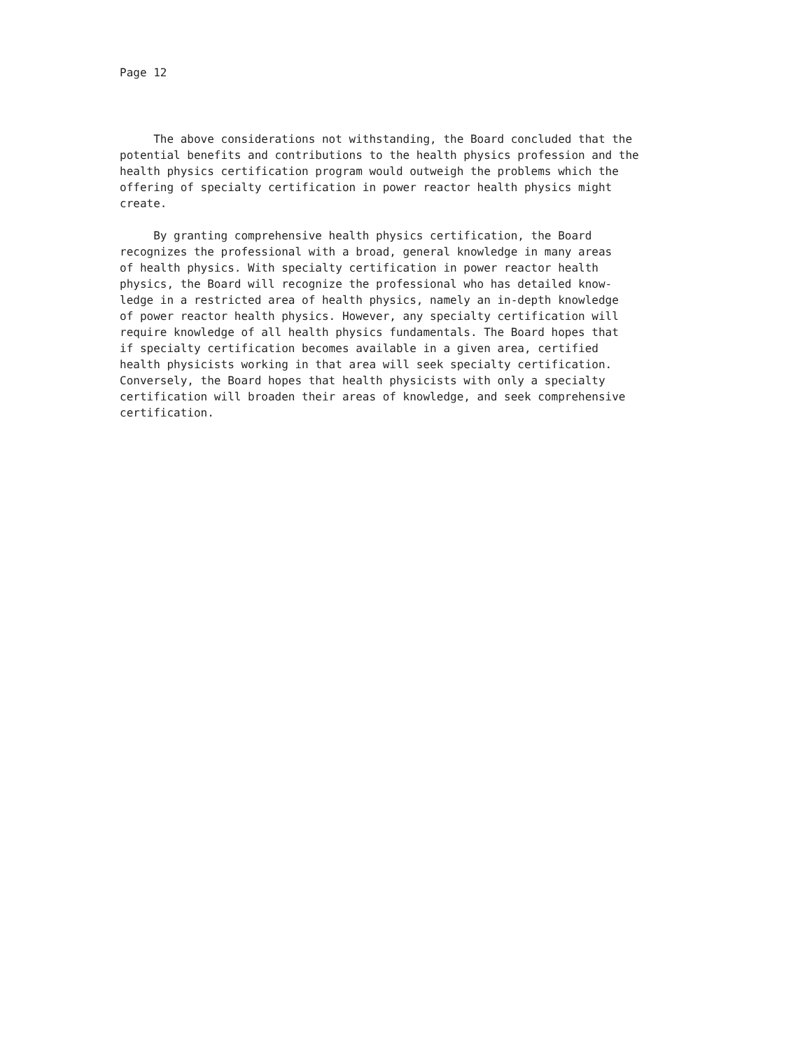Page 12
The above considerations not withstanding, the Board concluded that the
potential benefits and contributions to the health physics profession and the
health physics certification program would outweigh the problems which the
offering of specialty certification in power reactor health physics might
create.
By granting comprehensive health physics certification, the Board
recognizes the professional with a broad, general knowledge in many areas
of health physics. With specialty certification in power reactor health
physics, the Board will recognize the professional who has detailed know-
ledge in a restricted area of health physics, namely an in-depth knowledge
of power reactor health physics. However, any specialty certification will
require knowledge of all health physics fundamentals. The Board hopes that
if specialty certification becomes available in a given area, certified
health physicists working in that area will seek specialty certification.
Conversely, the Board hopes that health physicists with only a specialty
certification will broaden their areas of knowledge, and seek comprehensive
certification.